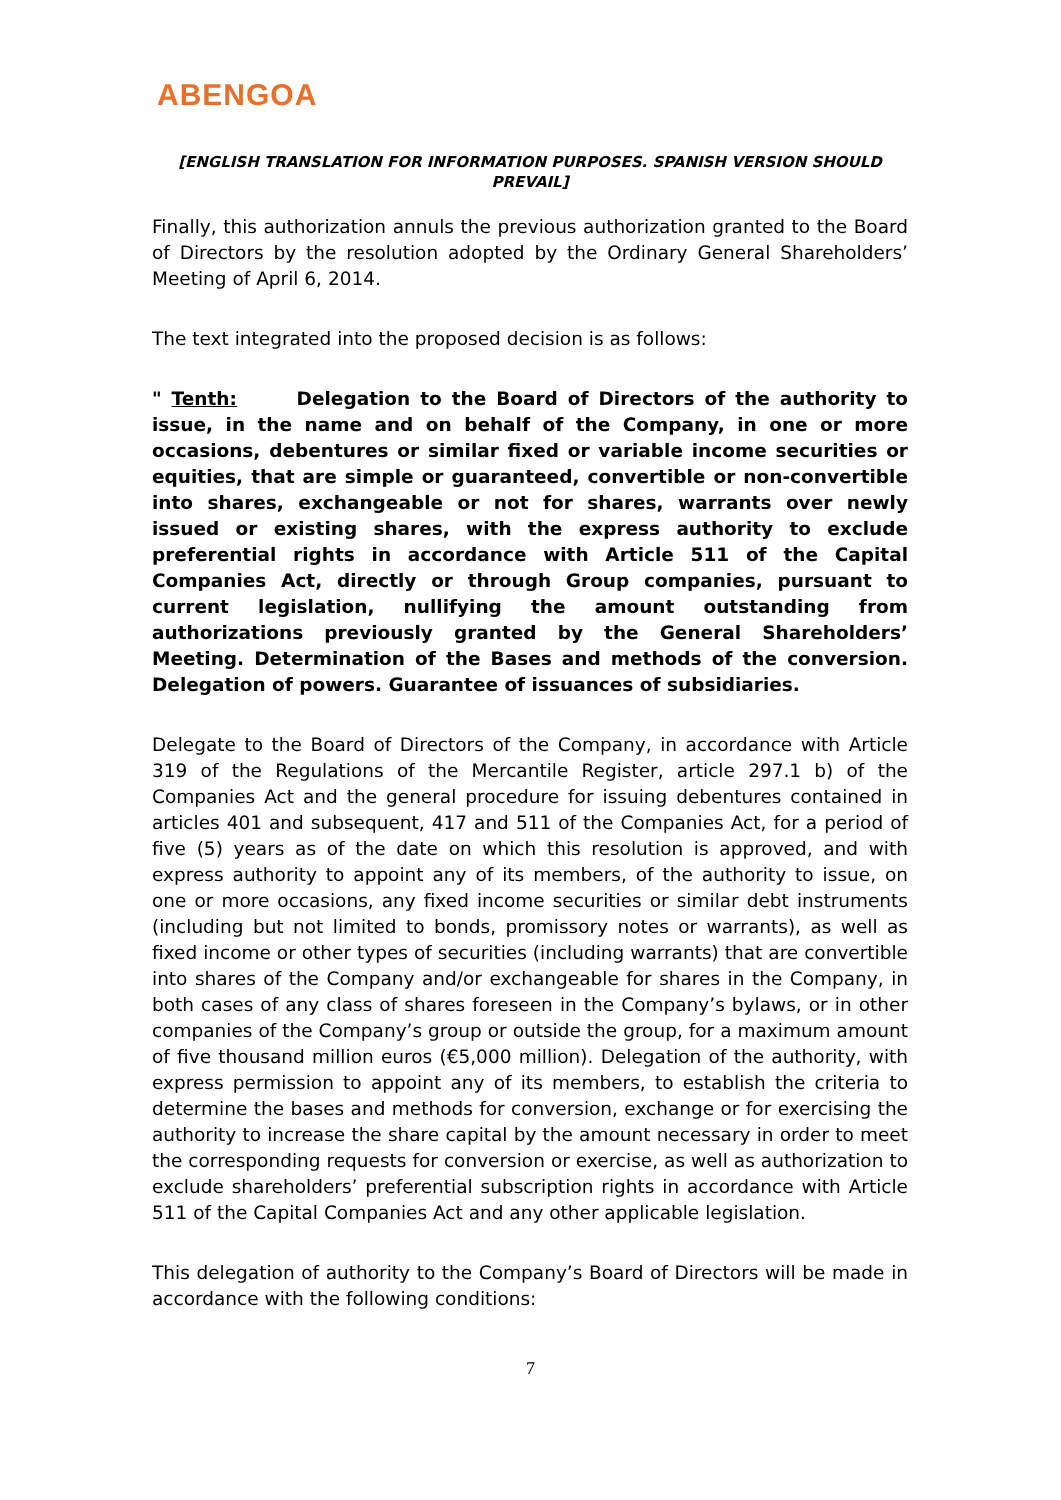ABENGOA
[ENGLISH TRANSLATION FOR INFORMATION PURPOSES. SPANISH VERSION SHOULD PREVAIL]
Finally, this authorization annuls the previous authorization granted to the Board of Directors by the resolution adopted by the Ordinary General Shareholders’ Meeting of April 6, 2014.
The text integrated into the proposed decision is as follows:
" Tenth: Delegation to the Board of Directors of the authority to issue, in the name and on behalf of the Company, in one or more occasions, debentures or similar fixed or variable income securities or equities, that are simple or guaranteed, convertible or non-convertible into shares, exchangeable or not for shares, warrants over newly issued or existing shares, with the express authority to exclude preferential rights in accordance with Article 511 of the Capital Companies Act, directly or through Group companies, pursuant to current legislation, nullifying the amount outstanding from authorizations previously granted by the General Shareholders’ Meeting. Determination of the Bases and methods of the conversion. Delegation of powers. Guarantee of issuances of subsidiaries.
Delegate to the Board of Directors of the Company, in accordance with Article 319 of the Regulations of the Mercantile Register, article 297.1 b) of the Companies Act and the general procedure for issuing debentures contained in articles 401 and subsequent, 417 and 511 of the Companies Act, for a period of five (5) years as of the date on which this resolution is approved, and with express authority to appoint any of its members, of the authority to issue, on one or more occasions, any fixed income securities or similar debt instruments (including but not limited to bonds, promissory notes or warrants), as well as fixed income or other types of securities (including warrants) that are convertible into shares of the Company and/or exchangeable for shares in the Company, in both cases of any class of shares foreseen in the Company’s bylaws, or in other companies of the Company’s group or outside the group, for a maximum amount of five thousand million euros (€5,000 million). Delegation of the authority, with express permission to appoint any of its members, to establish the criteria to determine the bases and methods for conversion, exchange or for exercising the authority to increase the share capital by the amount necessary in order to meet the corresponding requests for conversion or exercise, as well as authorization to exclude shareholders’ preferential subscription rights in accordance with Article 511 of the Capital Companies Act and any other applicable legislation.
This delegation of authority to the Company’s Board of Directors will be made in accordance with the following conditions:
7